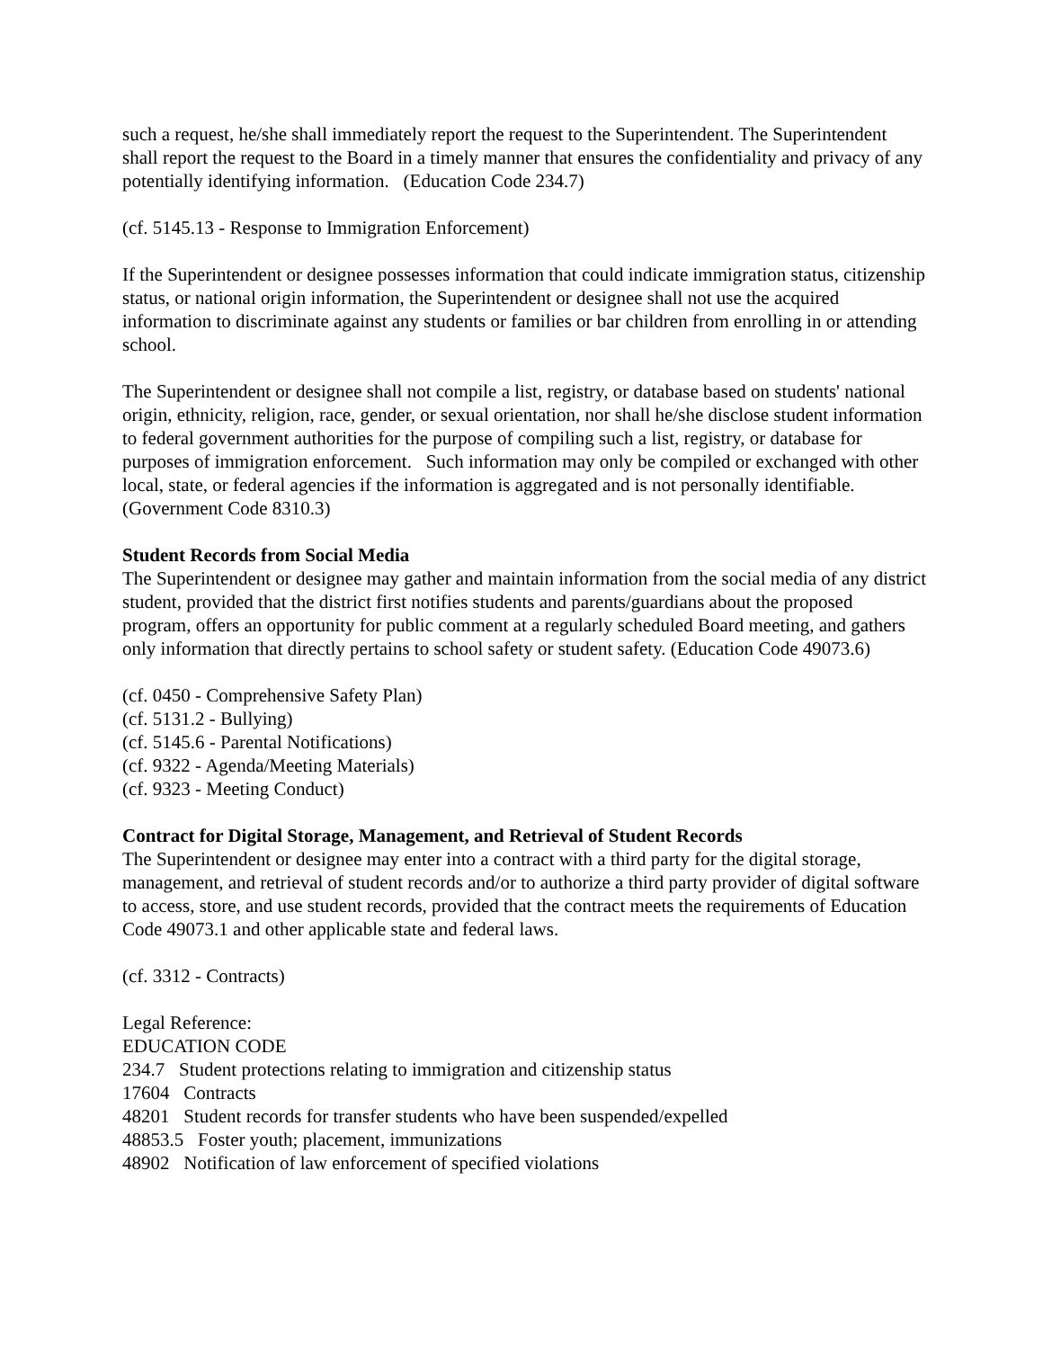such a request, he/she shall immediately report the request to the Superintendent. The Superintendent shall report the request to the Board in a timely manner that ensures the confidentiality and privacy of any potentially identifying information. (Education Code 234.7)
(cf. 5145.13 - Response to Immigration Enforcement)
If the Superintendent or designee possesses information that could indicate immigration status, citizenship status, or national origin information, the Superintendent or designee shall not use the acquired information to discriminate against any students or families or bar children from enrolling in or attending school.
The Superintendent or designee shall not compile a list, registry, or database based on students' national origin, ethnicity, religion, race, gender, or sexual orientation, nor shall he/she disclose student information to federal government authorities for the purpose of compiling such a list, registry, or database for purposes of immigration enforcement. Such information may only be compiled or exchanged with other local, state, or federal agencies if the information is aggregated and is not personally identifiable. (Government Code 8310.3)
Student Records from Social Media
The Superintendent or designee may gather and maintain information from the social media of any district student, provided that the district first notifies students and parents/guardians about the proposed program, offers an opportunity for public comment at a regularly scheduled Board meeting, and gathers only information that directly pertains to school safety or student safety. (Education Code 49073.6)
(cf. 0450 - Comprehensive Safety Plan)
(cf. 5131.2 - Bullying)
(cf. 5145.6 - Parental Notifications)
(cf. 9322 - Agenda/Meeting Materials)
(cf. 9323 - Meeting Conduct)
Contract for Digital Storage, Management, and Retrieval of Student Records
The Superintendent or designee may enter into a contract with a third party for the digital storage, management, and retrieval of student records and/or to authorize a third party provider of digital software to access, store, and use student records, provided that the contract meets the requirements of Education Code 49073.1 and other applicable state and federal laws.
(cf. 3312 - Contracts)
Legal Reference:
EDUCATION CODE
234.7 Student protections relating to immigration and citizenship status
17604 Contracts
48201 Student records for transfer students who have been suspended/expelled
48853.5 Foster youth; placement, immunizations
48902 Notification of law enforcement of specified violations